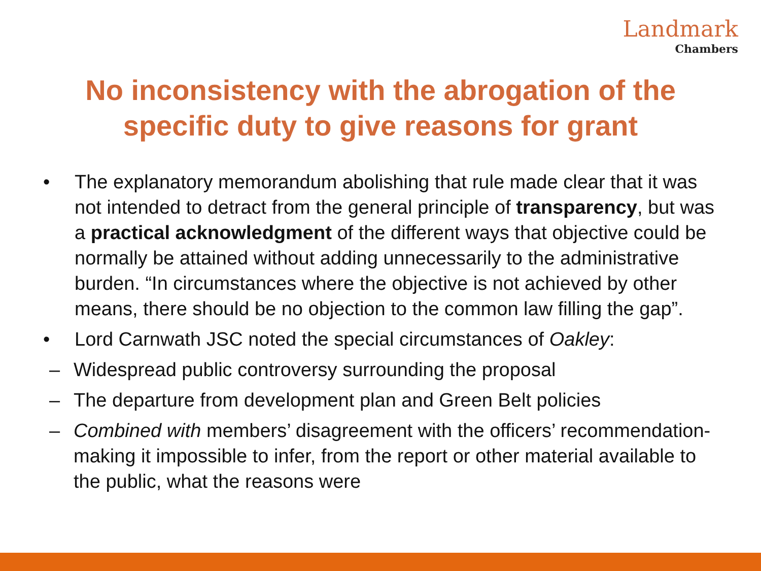Landmark
Chambers
No inconsistency with the abrogation of the
specific duty to give reasons for grant
• The explanatory memorandum abolishing that rule made clear that it was not intended to detract from the general principle of transparency, but was a practical acknowledgment of the different ways that objective could be normally be attained without adding unnecessarily to the administrative burden. “In circumstances where the objective is not achieved by other means, there should be no objection to the common law filling the gap”.
• Lord Carnwath JSC noted the special circumstances of Oakley:
– Widespread public controversy surrounding the proposal
– The departure from development plan and Green Belt policies
– Combined with members’ disagreement with the officers’ recommendation- making it impossible to infer, from the report or other material available to the public, what the reasons were